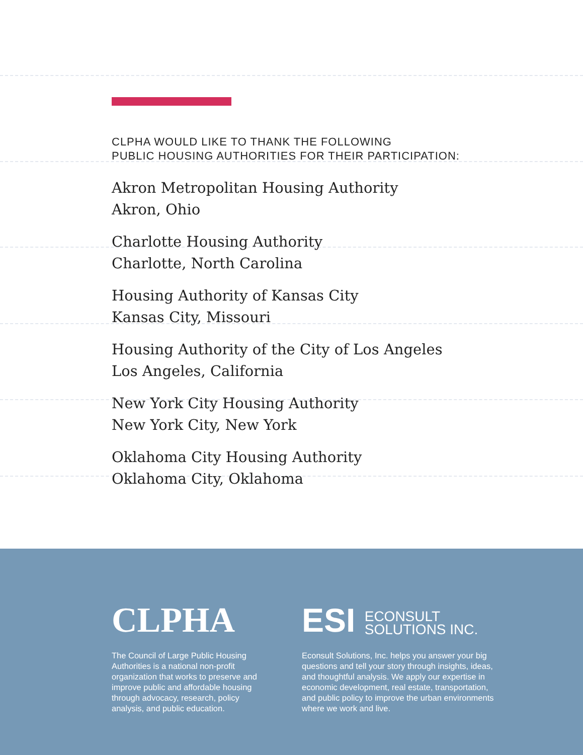CLPHA WOULD LIKE TO THANK THE FOLLOWING
PUBLIC HOUSING AUTHORITIES FOR THEIR PARTICIPATION:
Akron Metropolitan Housing Authority
Akron, Ohio
Charlotte Housing Authority
Charlotte, North Carolina
Housing Authority of Kansas City
Kansas City, Missouri
Housing Authority of the City of Los Angeles
Los Angeles, California
New York City Housing Authority
New York City, New York
Oklahoma City Housing Authority
Oklahoma City, Oklahoma
CLPHA
The Council of Large Public Housing Authorities is a national non-profit organization that works to preserve and improve public and affordable housing through advocacy, research, policy analysis, and public education.
ESI ECONSULT
SOLUTIONS INC.
Econsult Solutions, Inc. helps you answer your big questions and tell your story through insights, ideas, and thoughtful analysis. We apply our expertise in economic development, real estate, transportation, and public policy to improve the urban environments where we work and live.